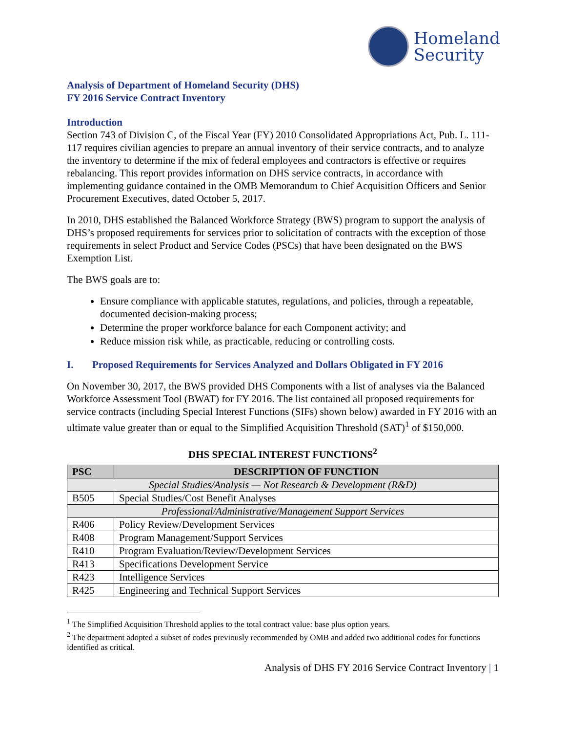Homeland
Security
Analysis of Department of Homeland Security (DHS)
FY 2016 Service Contract Inventory
Introduction
Section 743 of Division C, of the Fiscal Year (FY) 2010 Consolidated Appropriations Act, Pub. L. 111-117 requires civilian agencies to prepare an annual inventory of their service contracts, and to analyze the inventory to determine if the mix of federal employees and contractors is effective or requires rebalancing. This report provides information on DHS service contracts, in accordance with implementing guidance contained in the OMB Memorandum to Chief Acquisition Officers and Senior Procurement Executives, dated October 5, 2017.
In 2010, DHS established the Balanced Workforce Strategy (BWS) program to support the analysis of DHS’s proposed requirements for services prior to solicitation of contracts with the exception of those requirements in select Product and Service Codes (PSCs) that have been designated on the BWS Exemption List.
The BWS goals are to:
Ensure compliance with applicable statutes, regulations, and policies, through a repeatable, documented decision-making process;
Determine the proper workforce balance for each Component activity; and
Reduce mission risk while, as practicable, reducing or controlling costs.
I. Proposed Requirements for Services Analyzed and Dollars Obligated in FY 2016
On November 30, 2017, the BWS provided DHS Components with a list of analyses via the Balanced Workforce Assessment Tool (BWAT) for FY 2016. The list contained all proposed requirements for service contracts (including Special Interest Functions (SIFs) shown below) awarded in FY 2016 with an ultimate value greater than or equal to the Simplified Acquisition Threshold (SAT)<sup>1</sup> of $150,000.
DHS SPECIAL INTEREST FUNCTIONS<sup>2</sup>
| PSC | DESCRIPTION OF FUNCTION |
| --- | --- |
| Special Studies/Analysis — Not Research & Development (R&D) | |
| B505 | Special Studies/Cost Benefit Analyses |
| Professional/Administrative/Management Support Services | |
| R406 | Policy Review/Development Services |
| R408 | Program Management/Support Services |
| R410 | Program Evaluation/Review/Development Services |
| R413 | Specifications Development Service |
| R423 | Intelligence Services |
| R425 | Engineering and Technical Support Services |
<sup>1</sup> The Simplified Acquisition Threshold applies to the total contract value: base plus option years.
<sup>2</sup> The department adopted a subset of codes previously recommended by OMB and added two additional codes for functions identified as critical.
Analysis of DHS FY 2016 Service Contract Inventory | 1